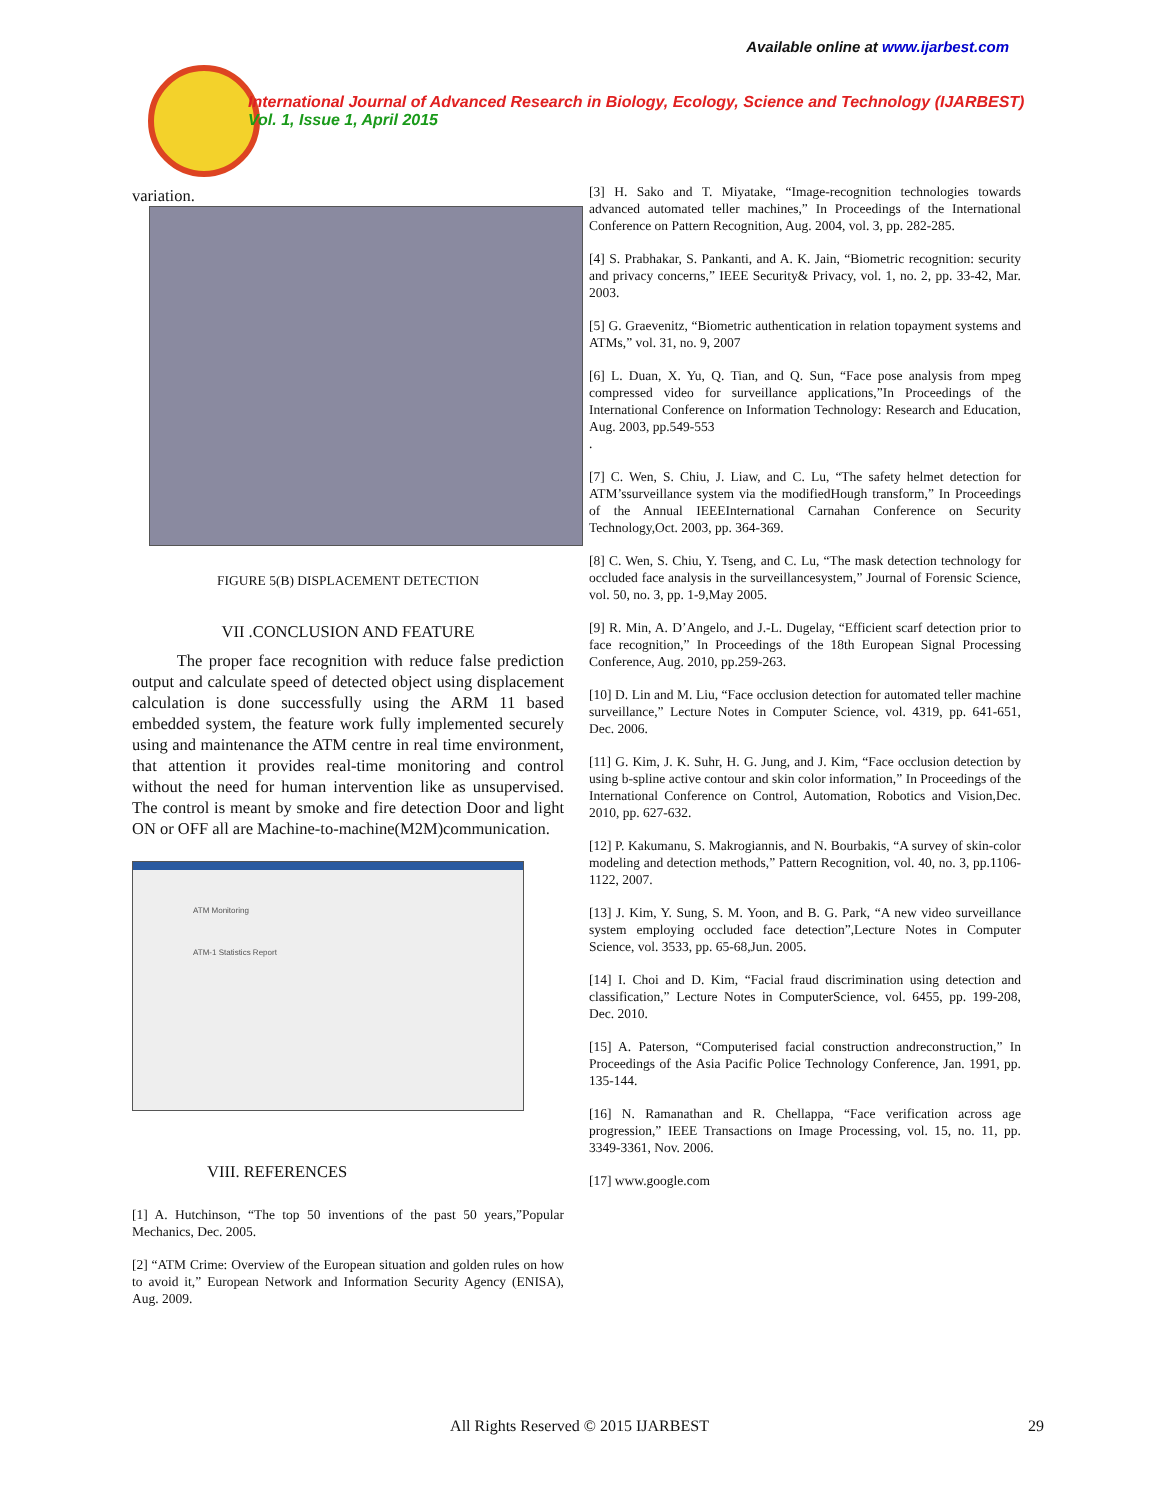Available online at www.ijarbest.com
International Journal of Advanced Research in Biology, Ecology, Science and Technology (IJARBEST)
Vol. 1, Issue 1, April 2015
variation.
FIGURE 5(B) DISPLACEMENT DETECTION
VII .CONCLUSION AND FEATURE
The proper face recognition with reduce false prediction output and calculate speed of detected object using displacement calculation is done successfully using the ARM 11 based embedded system, the feature work fully implemented securely using and maintenance the ATM centre in real time environment, that attention it provides real-time monitoring and control without the need for human intervention like as unsupervised. The control is meant by smoke and fire detection Door and light ON or OFF all are Machine-to-machine(M2M)communication.
ATM Monitoring
ATM-1 Statistics Report
VIII. REFERENCES
[1] A. Hutchinson, “The top 50 inventions of the past 50 years,”Popular Mechanics, Dec. 2005.
[2] “ATM Crime: Overview of the European situation and golden rules on how to avoid it,” European Network and Information Security Agency (ENISA), Aug. 2009.
[3] H. Sako and T. Miyatake, “Image-recognition technologies towards advanced automated teller machines,” In Proceedings of the International Conference on Pattern Recognition, Aug. 2004, vol. 3, pp. 282-285.
[4] S. Prabhakar, S. Pankanti, and A. K. Jain, “Biometric recognition: security and privacy concerns,” IEEE Security& Privacy, vol. 1, no. 2, pp. 33-42, Mar. 2003.
[5] G. Graevenitz, “Biometric authentication in relation topayment systems and ATMs,” vol. 31, no. 9, 2007
[6] L. Duan, X. Yu, Q. Tian, and Q. Sun, “Face pose analysis from mpeg compressed video for surveillance applications,”In Proceedings of the International Conference on Information Technology: Research and Education, Aug. 2003, pp.549-553
.
[7] C. Wen, S. Chiu, J. Liaw, and C. Lu, “The safety helmet detection for ATM’ssurveillance system via the modifiedHough transform,” In Proceedings of the Annual IEEEInternational Carnahan Conference on Security Technology,Oct. 2003, pp. 364-369.
[8] C. Wen, S. Chiu, Y. Tseng, and C. Lu, “The mask detection technology for occluded face analysis in the surveillancesystem,” Journal of Forensic Science, vol. 50, no. 3, pp. 1-9,May 2005.
[9] R. Min, A. D’Angelo, and J.-L. Dugelay, “Efficient scarf detection prior to face recognition,” In Proceedings of the 18th European Signal Processing Conference, Aug. 2010, pp.259-263.
[10] D. Lin and M. Liu, “Face occlusion detection for automated teller machine surveillance,” Lecture Notes in Computer Science, vol. 4319, pp. 641-651, Dec. 2006.
[11] G. Kim, J. K. Suhr, H. G. Jung, and J. Kim, “Face occlusion detection by using b-spline active contour and skin color information,” In Proceedings of the International Conference on Control, Automation, Robotics and Vision,Dec. 2010, pp. 627-632.
[12] P. Kakumanu, S. Makrogiannis, and N. Bourbakis, “A survey of skin-color modeling and detection methods,” Pattern Recognition, vol. 40, no. 3, pp.1106-1122, 2007.
[13] J. Kim, Y. Sung, S. M. Yoon, and B. G. Park, “A new video surveillance system employing occluded face detection”,Lecture Notes in Computer Science, vol. 3533, pp. 65-68,Jun. 2005.
[14] I. Choi and D. Kim, “Facial fraud discrimination using detection and classification,” Lecture Notes in ComputerScience, vol. 6455, pp. 199-208, Dec. 2010.
[15] A. Paterson, “Computerised facial construction andreconstruction,” In Proceedings of the Asia Pacific Police Technology Conference, Jan. 1991, pp. 135-144.
[16] N. Ramanathan and R. Chellappa, “Face verification across age progression,” IEEE Transactions on Image Processing, vol. 15, no. 11, pp. 3349-3361, Nov. 2006.
[17] www.google.com
All Rights Reserved © 2015 IJARBEST 29